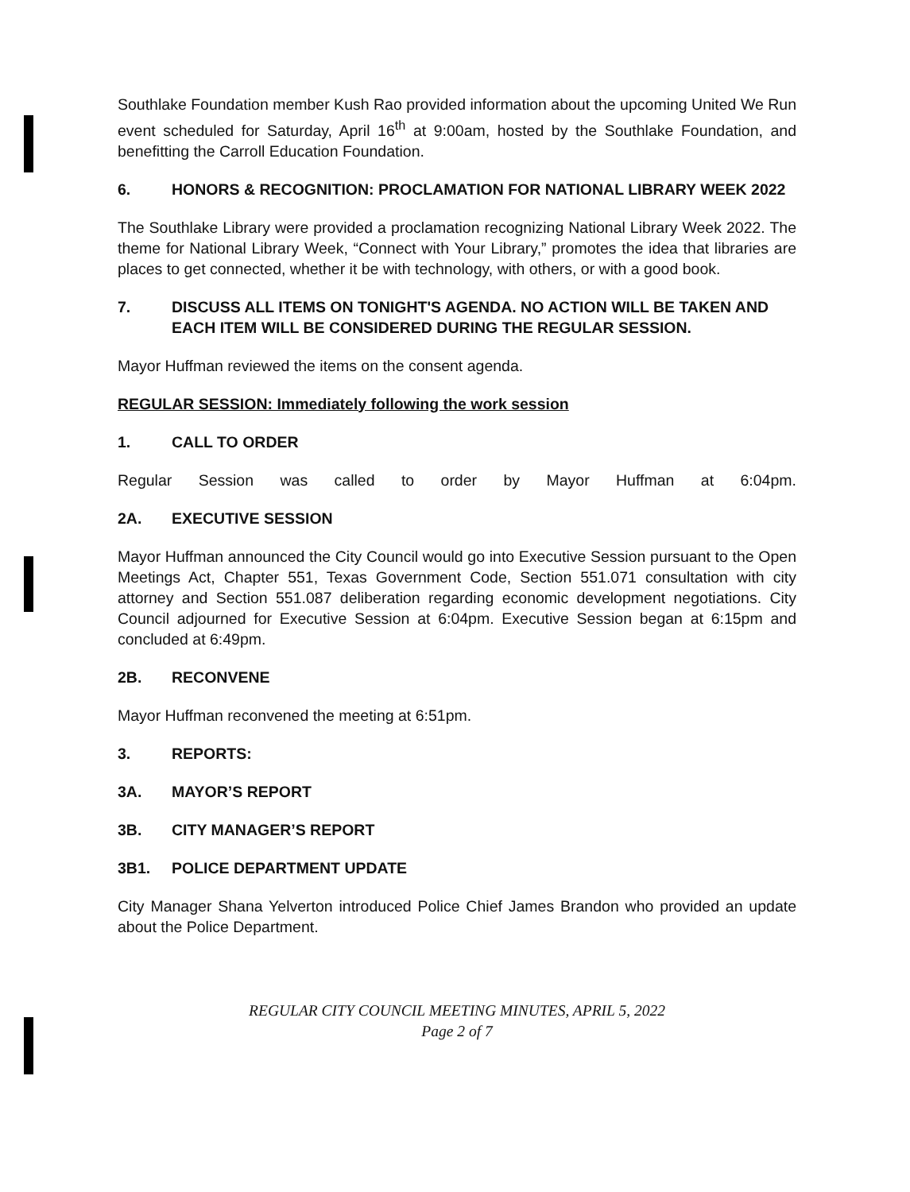Southlake Foundation member Kush Rao provided information about the upcoming United We Run event scheduled for Saturday, April 16<sup>th</sup> at 9:00am, hosted by the Southlake Foundation, and benefitting the Carroll Education Foundation.
6. HONORS & RECOGNITION: PROCLAMATION FOR NATIONAL LIBRARY WEEK 2022
The Southlake Library were provided a proclamation recognizing National Library Week 2022. The theme for National Library Week, “Connect with Your Library,” promotes the idea that libraries are places to get connected, whether it be with technology, with others, or with a good book.
7. DISCUSS ALL ITEMS ON TONIGHT'S AGENDA. NO ACTION WILL BE TAKEN AND EACH ITEM WILL BE CONSIDERED DURING THE REGULAR SESSION.
Mayor Huffman reviewed the items on the consent agenda.
REGULAR SESSION: Immediately following the work session
1. CALL TO ORDER
Regular Session was called to order by Mayor Huffman at 6:04pm.
2A. EXECUTIVE SESSION
Mayor Huffman announced the City Council would go into Executive Session pursuant to the Open Meetings Act, Chapter 551, Texas Government Code, Section 551.071 consultation with city attorney and Section 551.087 deliberation regarding economic development negotiations. City Council adjourned for Executive Session at 6:04pm. Executive Session began at 6:15pm and concluded at 6:49pm.
2B. RECONVENE
Mayor Huffman reconvened the meeting at 6:51pm.
3. REPORTS:
3A. MAYOR’S REPORT
3B. CITY MANAGER’S REPORT
3B1. POLICE DEPARTMENT UPDATE
City Manager Shana Yelverton introduced Police Chief James Brandon who provided an update about the Police Department.
REGULAR CITY COUNCIL MEETING MINUTES, APRIL 5, 2022
Page 2 of 7